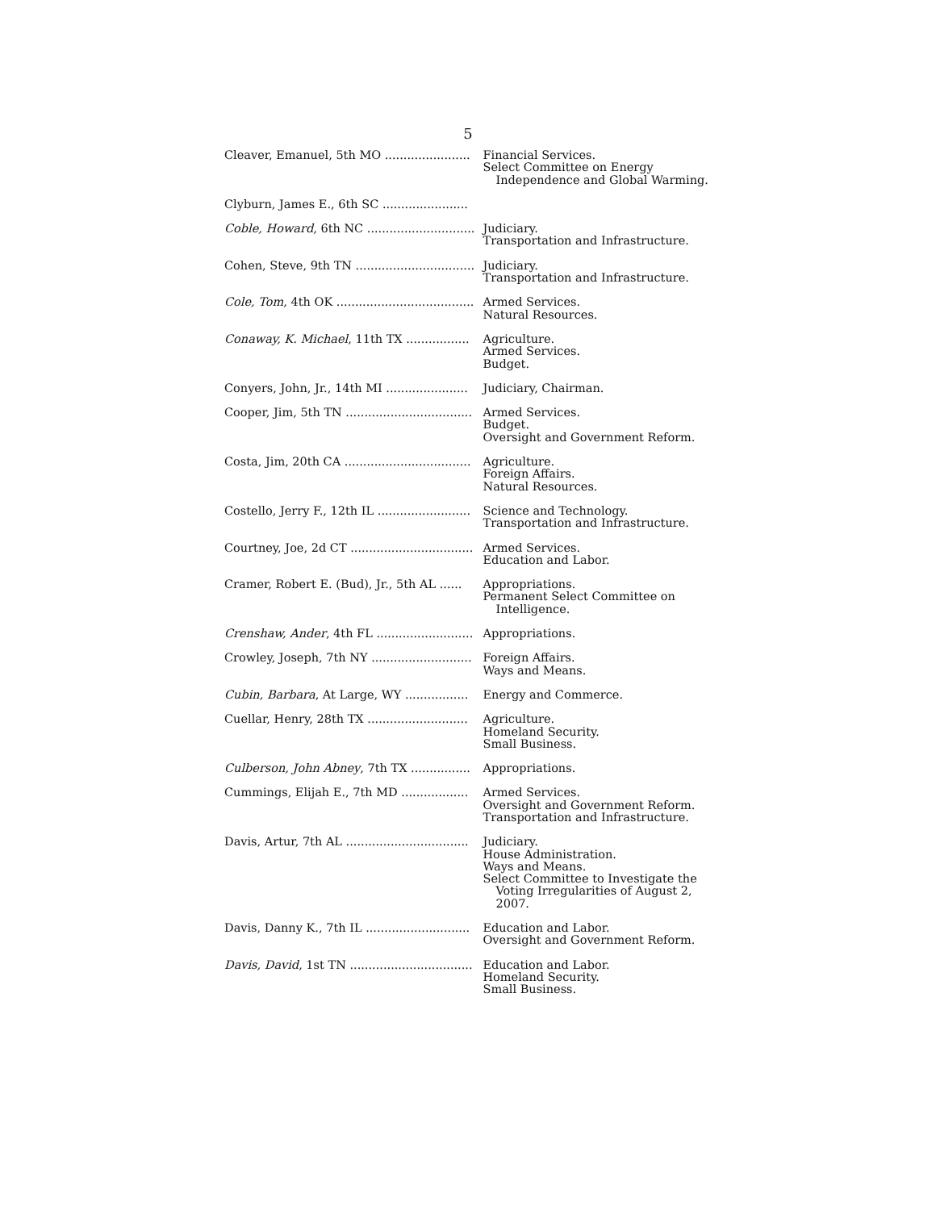5
| Cleaver, Emanuel, 5th MO ....................... | Financial Services. Select Committee on Energy Independence and Global Warming. |
| Clyburn, James E., 6th SC ....................... | |
| Coble, Howard , 6th NC ............................. | Judiciary. Transportation and Infrastructure. |
| Cohen, Steve, 9th TN ................................ | Judiciary. Transportation and Infrastructure. |
| Cole, Tom , 4th OK ..................................... | Armed Services. Natural Resources. |
| Conaway, K. Michael , 11th TX ................. | Agriculture. Armed Services. Budget. |
| Conyers, John, Jr., 14th MI ...................... | Judiciary, Chairman. |
| Cooper, Jim, 5th TN .................................. | Armed Services. Budget. Oversight and Government Reform. |
| Costa, Jim, 20th CA .................................. | Agriculture. Foreign Affairs. Natural Resources. |
| Costello, Jerry F., 12th IL ......................... | Science and Technology. Transportation and Infrastructure. |
| Courtney, Joe, 2d CT ................................. | Armed Services. Education and Labor. |
| Cramer, Robert E. (Bud), Jr., 5th AL ...... | Appropriations. Permanent Select Committee on Intelligence. |
| Crenshaw, Ander , 4th FL .......................... | Appropriations. |
| Crowley, Joseph, 7th NY ........................... | Foreign Affairs. Ways and Means. |
| Cubin, Barbara , At Large, WY ................. | Energy and Commerce. |
| Cuellar, Henry, 28th TX ........................... | Agriculture. Homeland Security. Small Business. |
| Culberson, John Abney , 7th TX ................ | Appropriations. |
| Cummings, Elijah E., 7th MD .................. | Armed Services. Oversight and Government Reform. Transportation and Infrastructure. |
| Davis, Artur, 7th AL ................................. | Judiciary. House Administration. Ways and Means. Select Committee to Investigate the Voting Irregularities of August 2, 2007. |
| Davis, Danny K., 7th IL ............................ | Education and Labor. Oversight and Government Reform. |
| Davis, David , 1st TN ................................. | Education and Labor. Homeland Security. Small Business. |